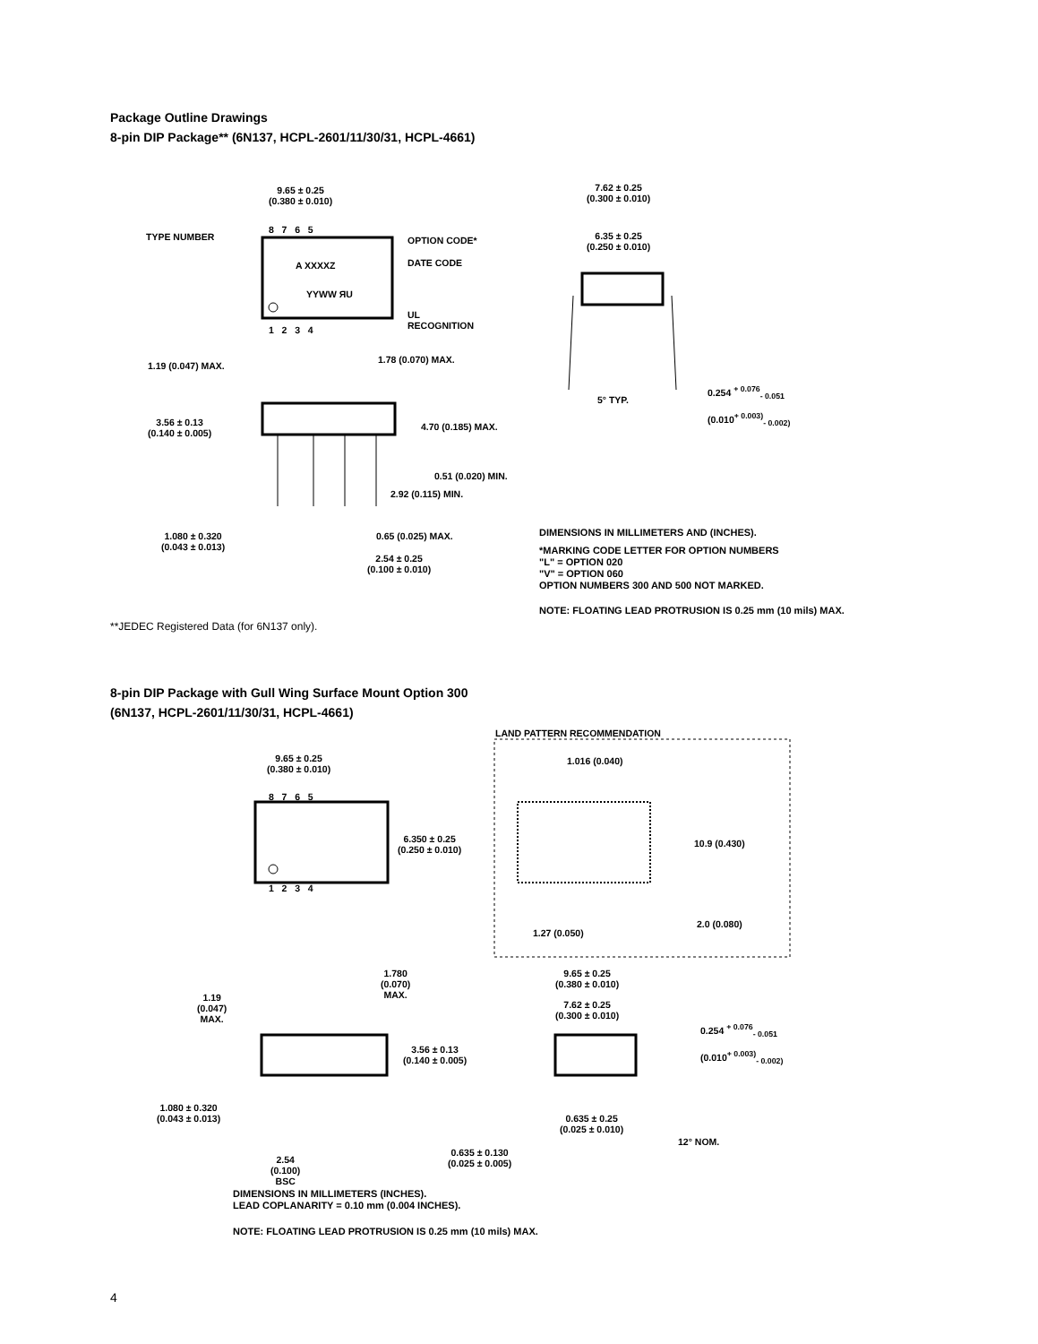Package Outline Drawings
8-pin DIP Package** (6N137, HCPL-2601/11/30/31, HCPL-4661)
9.65 ± 0.25
(0.380 ± 0.010)
8 7 6 5
TYPE NUMBER OPTION CODE*
A XXXXZ DATE CODE
YYWW ЯU
UL
RECOGNITION
1 2 3 4
1.19 (0.047) MAX.
1.78 (0.070) MAX.
3.56 ± 0.13
(0.140 ± 0.005)
4.70 (0.185) MAX.
0.51 (0.020) MIN.
2.92 (0.115) MIN.
1.080 ± 0.320
(0.043 ± 0.013)
0.65 (0.025) MAX.
2.54 ± 0.25
(0.100 ± 0.010)
7.62 ± 0.25
(0.300 ± 0.010)
6.35 ± 0.25
(0.250 ± 0.010)
5° TYP.
0.254 <sup>+ 0.076</sup><sub>- 0.051</sub>
(0.010<sup>+ 0.003)</sup><sub>- 0.002)</sub>
DIMENSIONS IN MILLIMETERS AND (INCHES).
*MARKING CODE LETTER FOR OPTION NUMBERS
"L" = OPTION 020
"V" = OPTION 060
OPTION NUMBERS 300 AND 500 NOT MARKED.
NOTE: FLOATING LEAD PROTRUSION IS 0.25 mm (10 mils) MAX.
**JEDEC Registered Data (for 6N137 only).
8-pin DIP Package with Gull Wing Surface Mount Option 300
(6N137, HCPL-2601/11/30/31, HCPL-4661)
LAND PATTERN RECOMMENDATION
1.016 (0.040)
9.65 ± 0.25
(0.380 ± 0.010)
8 7 6 5
6.350 ± 0.25
(0.250 ± 0.010)
10.9 (0.430)
1 2 3 4
2.0 (0.080)
1.27 (0.050)
1.19
(0.047)
MAX.
1.780
(0.070)
MAX.
9.65 ± 0.25
(0.380 ± 0.010)
7.62 ± 0.25
(0.300 ± 0.010)
0.254 <sup>+ 0.076</sup><sub>- 0.051</sub>
(0.010<sup>+ 0.003)</sup><sub>- 0.002)</sub>
3.56 ± 0.13
(0.140 ± 0.005)
1.080 ± 0.320
(0.043 ± 0.013)
0.635 ± 0.25
(0.025 ± 0.010)
12° NOM.
0.635 ± 0.130
(0.025 ± 0.005)
2.54
(0.100)
BSC
DIMENSIONS IN MILLIMETERS (INCHES).
LEAD COPLANARITY = 0.10 mm (0.004 INCHES).
NOTE: FLOATING LEAD PROTRUSION IS 0.25 mm (10 mils) MAX.
4